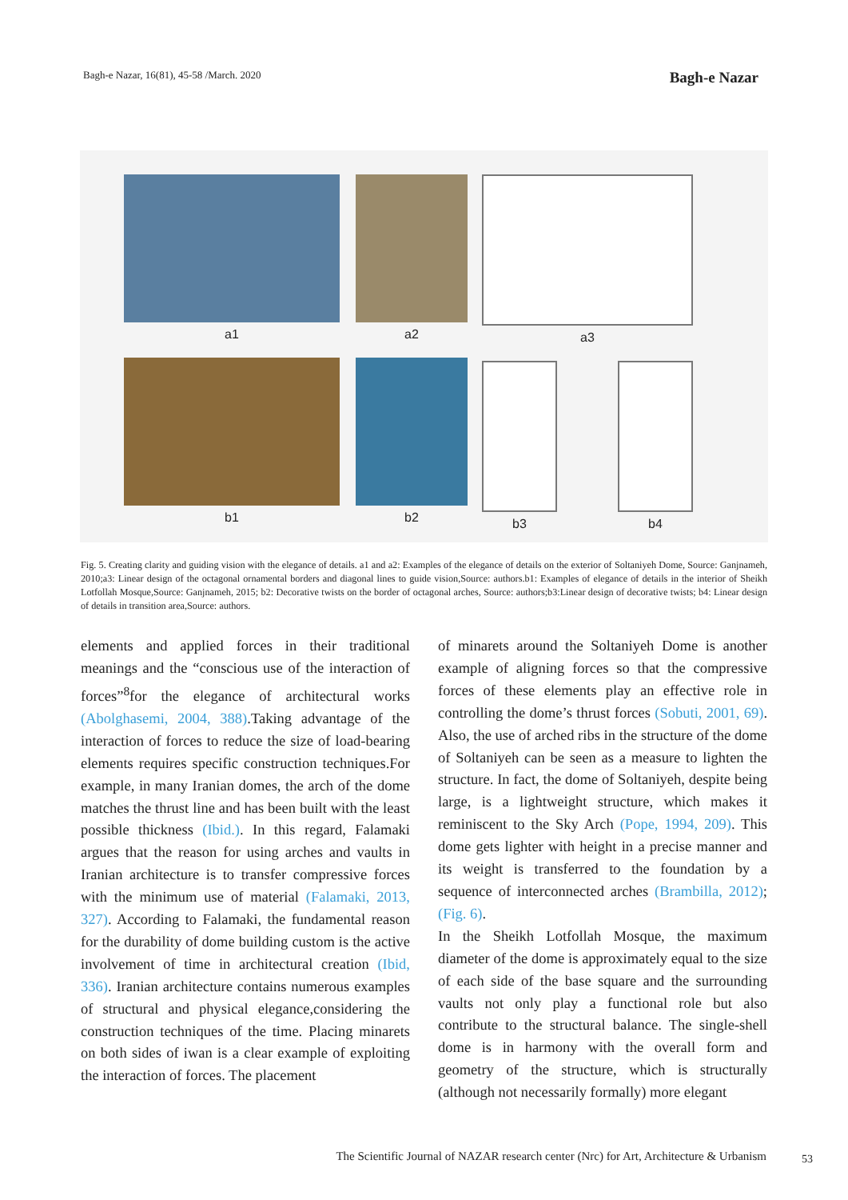Bagh-e Nazar, 16(81), 45-58 /March. 2020 Bagh-e Nazar
a1
b1
a2
b2
a3
b3 b4
Fig. 5. Creating clarity and guiding vision with the elegance of details. a1 and a2: Examples of the elegance of details on the exterior of Soltaniyeh Dome, Source: Ganjnameh, 2010;a3: Linear design of the octagonal ornamental borders and diagonal lines to guide vision,Source: authors.b1: Examples of elegance of details in the interior of Sheikh Lotfollah Mosque,Source: Ganjnameh, 2015; b2: Decorative twists on the border of octagonal arches, Source: authors;b3:Linear design of decorative twists; b4: Linear design of details in transition area,Source: authors.
elements and applied forces in their traditional meanings and the “conscious use of the interaction of forces”<sup>8</sup>for the elegance of architectural works (Abolghasemi, 2004, 388).Taking advantage of the interaction of forces to reduce the size of load-bearing elements requires specific construction techniques.For example, in many Iranian domes, the arch of the dome matches the thrust line and has been built with the least possible thickness (Ibid.). In this regard, Falamaki argues that the reason for using arches and vaults in Iranian architecture is to transfer compressive forces with the minimum use of material (Falamaki, 2013, 327). According to Falamaki, the fundamental reason for the durability of dome building custom is the active involvement of time in architectural creation (Ibid, 336). Iranian architecture contains numerous examples of structural and physical elegance,considering the construction techniques of the time. Placing minarets on both sides of iwan is a clear example of exploiting the interaction of forces. The placement
of minarets around the Soltaniyeh Dome is another example of aligning forces so that the compressive forces of these elements play an effective role in controlling the dome’s thrust forces (Sobuti, 2001, 69). Also, the use of arched ribs in the structure of the dome of Soltaniyeh can be seen as a measure to lighten the structure. In fact, the dome of Soltaniyeh, despite being large, is a lightweight structure, which makes it reminiscent to the Sky Arch (Pope, 1994, 209). This dome gets lighter with height in a precise manner and its weight is transferred to the foundation by a sequence of interconnected arches (Brambilla, 2012); (Fig. 6).
In the Sheikh Lotfollah Mosque, the maximum diameter of the dome is approximately equal to the size of each side of the base square and the surrounding vaults not only play a functional role but also contribute to the structural balance. The single-shell dome is in harmony with the overall form and geometry of the structure, which is structurally (although not necessarily formally) more elegant
The Scientific Journal of NAZAR research center (Nrc) for Art, Architecture & Urbanism
53